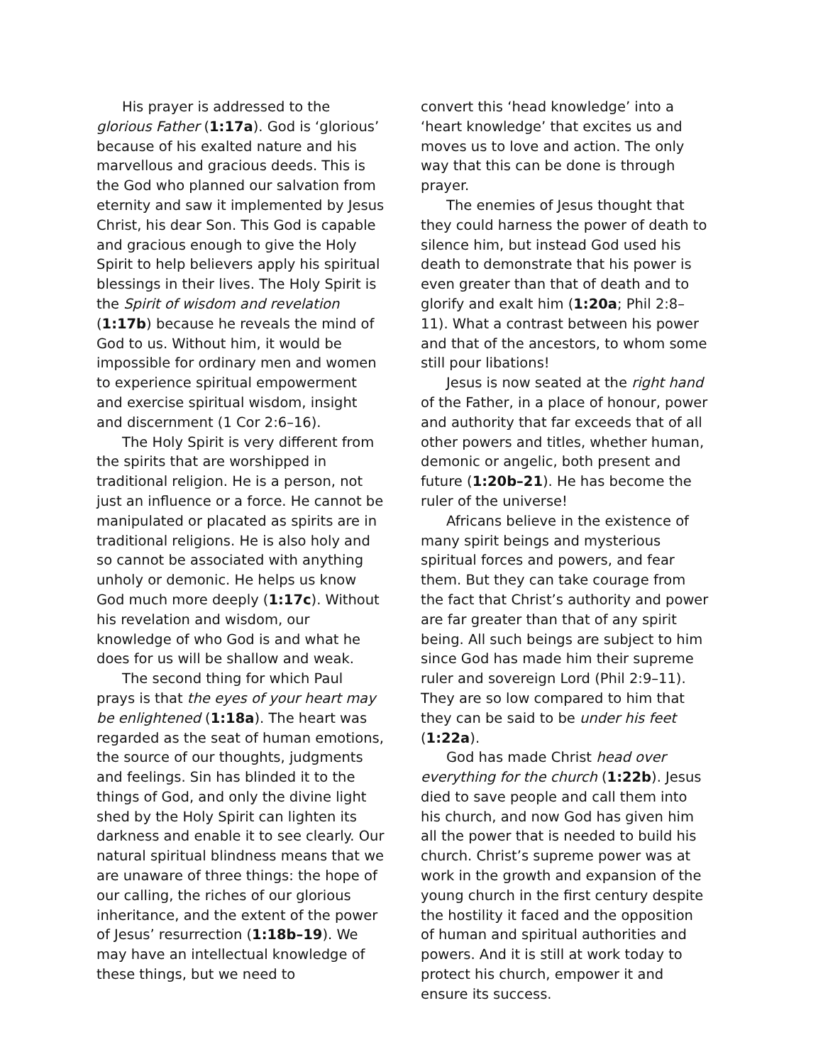His prayer is addressed to the glorious Father (1:17a). God is ‘glorious’ because of his exalted nature and his marvellous and gracious deeds. This is the God who planned our salvation from eternity and saw it implemented by Jesus Christ, his dear Son. This God is capable and gracious enough to give the Holy Spirit to help believers apply his spiritual blessings in their lives. The Holy Spirit is the Spirit of wisdom and revelation (1:17b) because he reveals the mind of God to us. Without him, it would be impossible for ordinary men and women to experience spiritual empowerment and exercise spiritual wisdom, insight and discernment (1 Cor 2:6–16).
The Holy Spirit is very different from the spirits that are worshipped in traditional religion. He is a person, not just an influence or a force. He cannot be manipulated or placated as spirits are in traditional religions. He is also holy and so cannot be associated with anything unholy or demonic. He helps us know God much more deeply (1:17c). Without his revelation and wisdom, our knowledge of who God is and what he does for us will be shallow and weak.
The second thing for which Paul prays is that the eyes of your heart may be enlightened (1:18a). The heart was regarded as the seat of human emotions, the source of our thoughts, judgments and feelings. Sin has blinded it to the things of God, and only the divine light shed by the Holy Spirit can lighten its darkness and enable it to see clearly. Our natural spiritual blindness means that we are unaware of three things: the hope of our calling, the riches of our glorious inheritance, and the extent of the power of Jesus’ resurrection (1:18b–19). We may have an intellectual knowledge of these things, but we need to
convert this ‘head knowledge’ into a ‘heart knowledge’ that excites us and moves us to love and action. The only way that this can be done is through prayer.
The enemies of Jesus thought that they could harness the power of death to silence him, but instead God used his death to demonstrate that his power is even greater than that of death and to glorify and exalt him (1:20a; Phil 2:8–11). What a contrast between his power and that of the ancestors, to whom some still pour libations!
Jesus is now seated at the right hand of the Father, in a place of honour, power and authority that far exceeds that of all other powers and titles, whether human, demonic or angelic, both present and future (1:20b–21). He has become the ruler of the universe!
Africans believe in the existence of many spirit beings and mysterious spiritual forces and powers, and fear them. But they can take courage from the fact that Christ’s authority and power are far greater than that of any spirit being. All such beings are subject to him since God has made him their supreme ruler and sovereign Lord (Phil 2:9–11). They are so low compared to him that they can be said to be under his feet (1:22a).
God has made Christ head over everything for the church (1:22b). Jesus died to save people and call them into his church, and now God has given him all the power that is needed to build his church. Christ’s supreme power was at work in the growth and expansion of the young church in the first century despite the hostility it faced and the opposition of human and spiritual authorities and powers. And it is still at work today to protect his church, empower it and ensure its success.